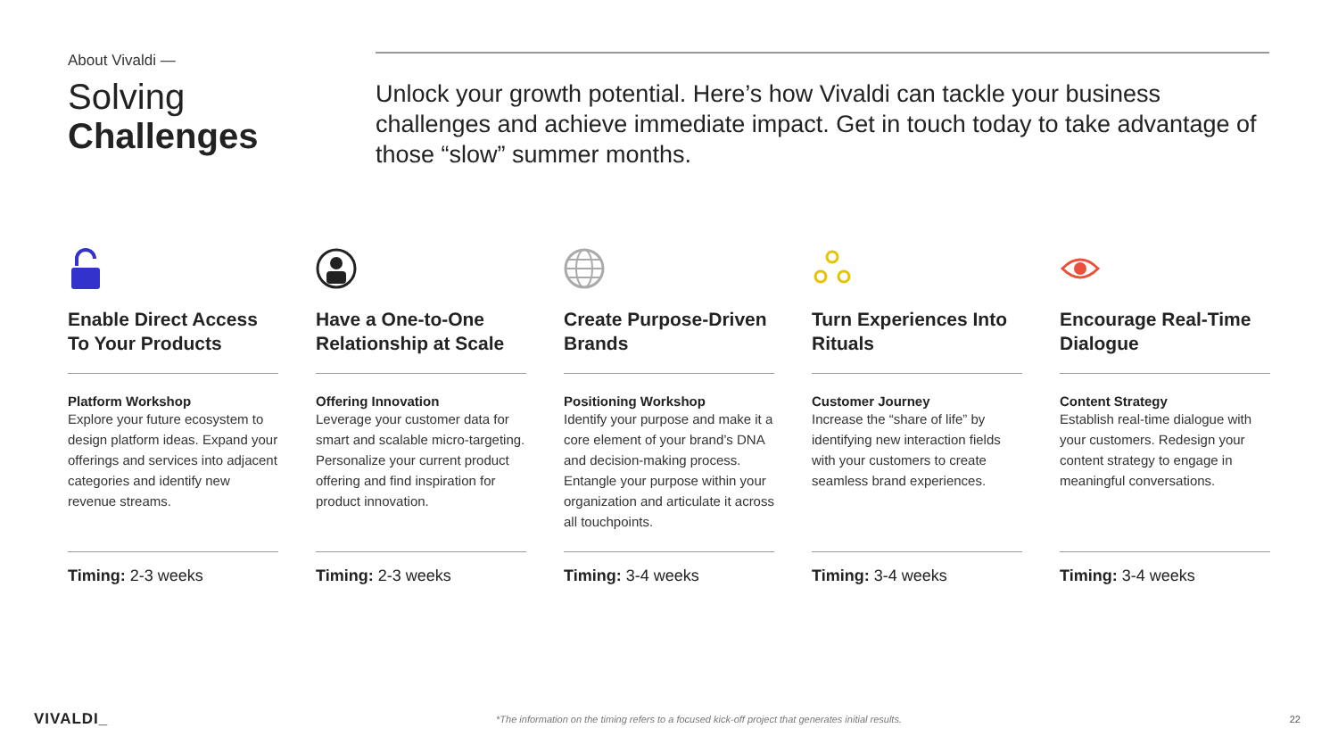About Vivaldi —
Solving
Challenges
Unlock your growth potential. Here’s how Vivaldi can tackle your business challenges and achieve immediate impact. Get in touch today to take advantage of those “slow” summer months.
Enable Direct Access To Your Products
Platform Workshop
Explore your future ecosystem to design platform ideas. Expand your offerings and services into adjacent categories and identify new revenue streams.
Timing: 2-3 weeks
Have a One-to-One Relationship at Scale
Offering Innovation
Leverage your customer data for smart and scalable micro-targeting. Personalize your current product offering and find inspiration for product innovation.
Timing: 2-3 weeks
Create Purpose-Driven Brands
Positioning Workshop
Identify your purpose and make it a core element of your brand’s DNA and decision-making process. Entangle your purpose within your organization and articulate it across all touchpoints.
Timing: 3-4 weeks
Turn Experiences Into Rituals
Customer Journey
Increase the “share of life” by identifying new interaction fields with your customers to create seamless brand experiences.
Timing: 3-4 weeks
Encourage Real-Time Dialogue
Content Strategy
Establish real-time dialogue with your customers. Redesign your content strategy to engage in meaningful conversations.
Timing: 3-4 weeks
VIVALDI_ *The information on the timing refers to a focused kick-off project that generates initial results. 22